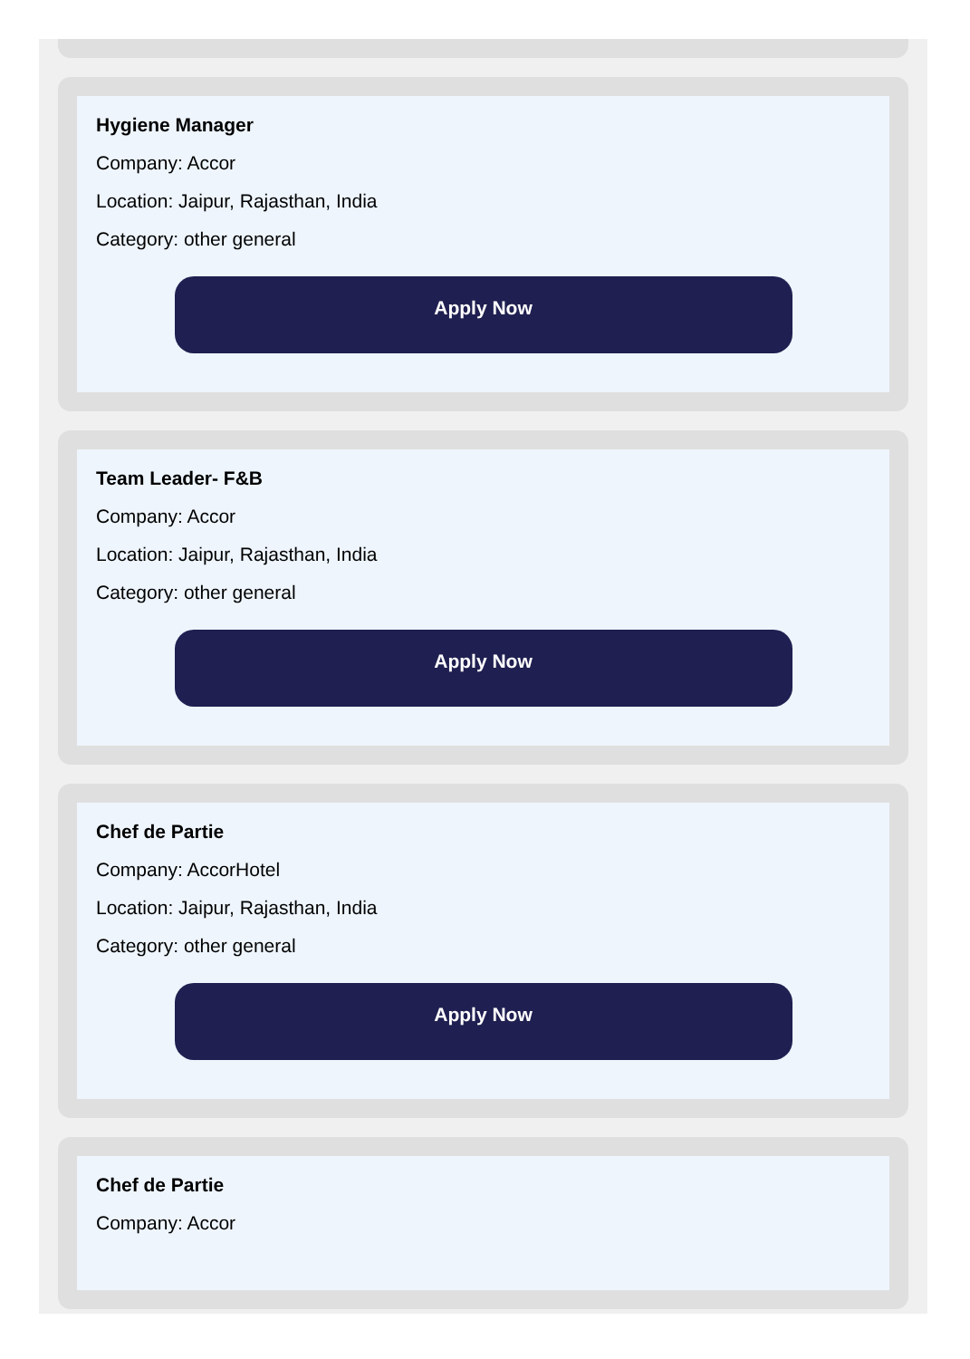Hygiene Manager
Company: Accor
Location: Jaipur, Rajasthan, India
Category: other general
Apply Now
Team Leader- F&B
Company: Accor
Location: Jaipur, Rajasthan, India
Category: other general
Apply Now
Chef de Partie
Company: AccorHotel
Location: Jaipur, Rajasthan, India
Category: other general
Apply Now
Chef de Partie
Company: Accor